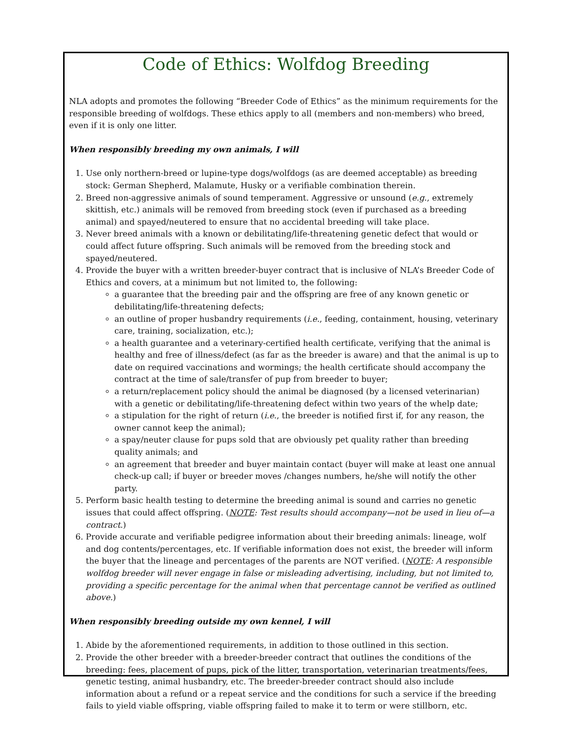Code of Ethics: Wolfdog Breeding
NLA adopts and promotes the following “Breeder Code of Ethics” as the minimum requirements for the responsible breeding of wolfdogs. These ethics apply to all (members and non-members) who breed, even if it is only one litter.
When responsibly breeding my own animals, I will
1. Use only northern-breed or lupine-type dogs/wolfdogs (as are deemed acceptable) as breeding stock: German Shepherd, Malamute, Husky or a verifiable combination therein.
2. Breed non-aggressive animals of sound temperament. Aggressive or unsound (e.g., extremely skittish, etc.) animals will be removed from breeding stock (even if purchased as a breeding animal) and spayed/neutered to ensure that no accidental breeding will take place.
3. Never breed animals with a known or debilitating/life-threatening genetic defect that would or could affect future offspring. Such animals will be removed from the breeding stock and spayed/neutered.
4. Provide the buyer with a written breeder-buyer contract that is inclusive of NLA’s Breeder Code of Ethics and covers, at a minimum but not limited to, the following:
a guarantee that the breeding pair and the offspring are free of any known genetic or debilitating/life-threatening defects;
an outline of proper husbandry requirements (i.e., feeding, containment, housing, veterinary care, training, socialization, etc.);
a health guarantee and a veterinary-certified health certificate, verifying that the animal is healthy and free of illness/defect (as far as the breeder is aware) and that the animal is up to date on required vaccinations and wormings; the health certificate should accompany the contract at the time of sale/transfer of pup from breeder to buyer;
a return/replacement policy should the animal be diagnosed (by a licensed veterinarian) with a genetic or debilitating/life-threatening defect within two years of the whelp date;
a stipulation for the right of return (i.e., the breeder is notified first if, for any reason, the owner cannot keep the animal);
a spay/neuter clause for pups sold that are obviously pet quality rather than breeding quality animals; and
an agreement that breeder and buyer maintain contact (buyer will make at least one annual check-up call; if buyer or breeder moves /changes numbers, he/she will notify the other party.
5. Perform basic health testing to determine the breeding animal is sound and carries no genetic issues that could affect offspring. (NOTE: Test results should accompany—not be used in lieu of—a contract.)
6. Provide accurate and verifiable pedigree information about their breeding animals: lineage, wolf and dog contents/percentages, etc. If verifiable information does not exist, the breeder will inform the buyer that the lineage and percentages of the parents are NOT verified. (NOTE: A responsible wolfdog breeder will never engage in false or misleading advertising, including, but not limited to, providing a specific percentage for the animal when that percentage cannot be verified as outlined above.)
When responsibly breeding outside my own kennel, I will
1. Abide by the aforementioned requirements, in addition to those outlined in this section.
2. Provide the other breeder with a breeder-breeder contract that outlines the conditions of the breeding: fees, placement of pups, pick of the litter, transportation, veterinarian treatments/fees, genetic testing, animal husbandry, etc. The breeder-breeder contract should also include information about a refund or a repeat service and the conditions for such a service if the breeding fails to yield viable offspring, viable offspring failed to make it to term or were stillborn, etc.